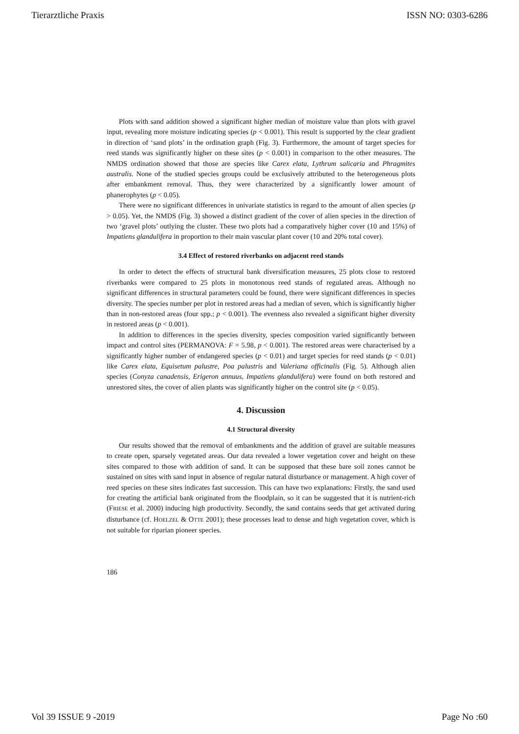Tierarztliche Praxis ISSN NO: 0303-6286
Plots with sand addition showed a significant higher median of moisture value than plots with gravel input, revealing more moisture indicating species (p < 0.001). This result is supported by the clear gradient in direction of ‘sand plots’ in the ordination graph (Fig. 3). Furthermore, the amount of target species for reed stands was significantly higher on these sites (p < 0.001) in comparison to the other measures. The NMDS ordination showed that those are species like Carex elata, Lythrum salicaria and Phragmites australis. None of the studied species groups could be exclusively attributed to the heterogeneous plots after embankment removal. Thus, they were characterized by a significantly lower amount of phanerophytes (p < 0.05).
There were no significant differences in univariate statistics in regard to the amount of alien species (p > 0.05). Yet, the NMDS (Fig. 3) showed a distinct gradient of the cover of alien species in the direction of two ‘gravel plots’ outlying the cluster. These two plots had a comparatively higher cover (10 and 15%) of Impatiens glandulifera in proportion to their main vascular plant cover (10 and 20% total cover).
3.4 Effect of restored riverbanks on adjacent reed stands
In order to detect the effects of structural bank diversification measures, 25 plots close to restored riverbanks were compared to 25 plots in monotonous reed stands of regulated areas. Although no significant differences in structural parameters could be found, there were significant differences in species diversity. The species number per plot in restored areas had a median of seven, which is significantly higher than in non-restored areas (four spp.; p < 0.001). The evenness also revealed a significant higher diversity in restored areas (p < 0.001).
In addition to differences in the species diversity, species composition varied significantly between impact and control sites (PERMANOVA: F = 5.98, p < 0.001). The restored areas were characterised by a significantly higher number of endangered species (p < 0.01) and target species for reed stands (p < 0.01) like Carex elata, Equisetum palustre, Poa palustris and Valeriana officinalis (Fig. 5). Although alien species (Conyza canadensis, Erigeron annuus, Impatiens glandulifera) were found on both restored and unrestored sites, the cover of alien plants was significantly higher on the control site (p < 0.05).
4. Discussion
4.1 Structural diversity
Our results showed that the removal of embankments and the addition of gravel are suitable measures to create open, sparsely vegetated areas. Our data revealed a lower vegetation cover and height on these sites compared to those with addition of sand. It can be supposed that these bare soil zones cannot be sustained on sites with sand input in absence of regular natural disturbance or management. A high cover of reed species on these sites indicates fast succession. This can have two explanations: Firstly, the sand used for creating the artificial bank originated from the floodplain, so it can be suggested that it is nutrient-rich (FRIESE et al. 2000) inducing high productivity. Secondly, the sand contains seeds that get activated during disturbance (cf. HOELZEL & OTTE 2001); these processes lead to dense and high vegetation cover, which is not suitable for riparian pioneer species.
186
Vol 39 ISSUE 9 -2019 Page No :60